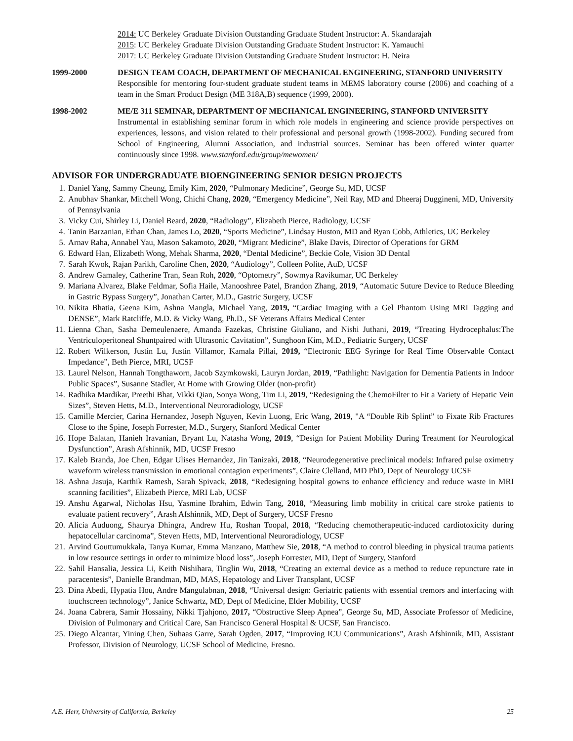2014: UC Berkeley Graduate Division Outstanding Graduate Student Instructor: A. Skandarajah
2015: UC Berkeley Graduate Division Outstanding Graduate Student Instructor: K. Yamauchi
2017: UC Berkeley Graduate Division Outstanding Graduate Student Instructor: H. Neira
1999-2000 DESIGN TEAM COACH, DEPARTMENT OF MECHANICAL ENGINEERING, STANFORD UNIVERSITY
Responsible for mentoring four-student graduate student teams in MEMS laboratory course (2006) and coaching of a team in the Smart Product Design (ME 318A,B) sequence (1999, 2000).
1998-2002 ME/E 311 SEMINAR, DEPARTMENT OF MECHANICAL ENGINEERING, STANFORD UNIVERSITY
Instrumental in establishing seminar forum in which role models in engineering and science provide perspectives on experiences, lessons, and vision related to their professional and personal growth (1998-2002). Funding secured from School of Engineering, Alumni Association, and industrial sources. Seminar has been offered winter quarter continuously since 1998. www.stanford.edu/group/mewomen/
ADVISOR FOR UNDERGRADUATE BIOENGINEERING SENIOR DESIGN PROJECTS
1. Daniel Yang, Sammy Cheung, Emily Kim, 2020, “Pulmonary Medicine”, George Su, MD, UCSF
2. Anubhav Shankar, Mitchell Wong, Chichi Chang, 2020, “Emergency Medicine”, Neil Ray, MD and Dheeraj Duggineni, MD, University of Pennsylvania
3. Vicky Cui, Shirley Li, Daniel Beard, 2020, “Radiology”, Elizabeth Pierce, Radiology, UCSF
4. Tanin Barzanian, Ethan Chan, James Lo, 2020, “Sports Medicine”, Lindsay Huston, MD and Ryan Cobb, Athletics, UC Berkeley
5. Arnav Raha, Annabel Yau, Mason Sakamoto, 2020, “Migrant Medicine”, Blake Davis, Director of Operations for GRM
6. Edward Han, Elizabeth Wong, Mehak Sharma, 2020, “Dental Medicine”, Beckie Cole, Vision 3D Dental
7. Sarah Kwok, Rajan Parikh, Caroline Chen, 2020, “Audiology”, Colleen Polite, AuD, UCSF
8. Andrew Gamaley, Catherine Tran, Sean Roh, 2020, “Optometry”, Sowmya Ravikumar, UC Berkeley
9. Mariana Alvarez, Blake Feldmar, Sofia Haile, Manooshree Patel, Brandon Zhang, 2019, “Automatic Suture Device to Reduce Bleeding in Gastric Bypass Surgery”, Jonathan Carter, M.D., Gastric Surgery, UCSF
10. Nikita Bhatia, Geena Kim, Ashna Mangla, Michael Yang, 2019, “Cardiac Imaging with a Gel Phantom Using MRI Tagging and DENSE”, Mark Ratcliffe, M.D. & Vicky Wang, Ph.D., SF Veterans Affairs Medical Center
11. Lienna Chan, Sasha Demeulenaere, Amanda Fazekas, Christine Giuliano, and Nishi Juthani, 2019, “Treating Hydrocephalus:The Ventriculoperitoneal Shuntpaired with Ultrasonic Cavitation”, Sunghoon Kim, M.D., Pediatric Surgery, UCSF
12. Robert Wilkerson, Justin Lu, Justin Villamor, Kamala Pillai, 2019, “Electronic EEG Syringe for Real Time Observable Contact Impedance”, Beth Pierce, MRI, UCSF
13. Laurel Nelson, Hannah Tongthaworn, Jacob Szymkowski, Lauryn Jordan, 2019, “Pathlight: Navigation for Dementia Patients in Indoor Public Spaces”, Susanne Stadler, At Home with Growing Older (non-profit)
14. Radhika Mardikar, Preethi Bhat, Vikki Qian, Sonya Wong, Tim Li, 2019, “Redesigning the ChemoFilter to Fit a Variety of Hepatic Vein Sizes”, Steven Hetts, M.D., Interventional Neuroradiology, UCSF
15. Camille Mercier, Carina Hernandez, Joseph Nguyen, Kevin Luong, Eric Wang, 2019, "A “Double Rib Splint” to Fixate Rib Fractures Close to the Spine, Joseph Forrester, M.D., Surgery, Stanford Medical Center
16. Hope Balatan, Hanieh Iravanian, Bryant Lu, Natasha Wong, 2019, “Design for Patient Mobility During Treatment for Neurological Dysfunction”, Arash Afshinnik, MD, UCSF Fresno
17. Kaleb Branda, Joe Chen, Edgar Ulises Hernandez, Jin Tanizaki, 2018, “Neurodegenerative preclinical models: Infrared pulse oximetry waveform wireless transmission in emotional contagion experiments”, Claire Clelland, MD PhD, Dept of Neurology UCSF
18. Ashna Jasuja, Karthik Ramesh, Sarah Spivack, 2018, “Redesigning hospital gowns to enhance efficiency and reduce waste in MRI scanning facilities”, Elizabeth Pierce, MRI Lab, UCSF
19. Anshu Agarwal, Nicholas Hsu, Yasmine Ibrahim, Edwin Tang, 2018, “Measuring limb mobility in critical care stroke patients to evaluate patient recovery”, Arash Afshinnik, MD, Dept of Surgery, UCSF Fresno
20. Alicia Auduong, Shaurya Dhingra, Andrew Hu, Roshan Toopal, 2018, “Reducing chemotherapeutic-induced cardiotoxicity during hepatocellular carcinoma”, Steven Hetts, MD, Interventional Neuroradiology, UCSF
21. Arvind Gouttumukkala, Tanya Kumar, Emma Manzano, Matthew Sie, 2018, “A method to control bleeding in physical trauma patients in low resource settings in order to minimize blood loss”, Joseph Forrester, MD, Dept of Surgery, Stanford
22. Sahil Hansalia, Jessica Li, Keith Nishihara, Tinglin Wu, 2018, “Creating an external device as a method to reduce repuncture rate in paracentesis”, Danielle Brandman, MD, MAS, Hepatology and Liver Transplant, UCSF
23. Dina Abedi, Hypatia Hou, Andre Mangulabnan, 2018, “Universal design: Geriatric patients with essential tremors and interfacing with touchscreen technology”, Janice Schwartz, MD, Dept of Medicine, Elder Mobility, UCSF
24. Joana Cabrera, Samir Hossainy, Nikki Tjahjono, 2017, “Obstructive Sleep Apnea”, George Su, MD, Associate Professor of Medicine, Division of Pulmonary and Critical Care, San Francisco General Hospital & UCSF, San Francisco.
25. Diego Alcantar, Yining Chen, Suhaas Garre, Sarah Ogden, 2017, “Improving ICU Communications”, Arash Afshinnik, MD, Assistant Professor, Division of Neurology, UCSF School of Medicine, Fresno.
A.E. Herr, University of California, Berkeley 25